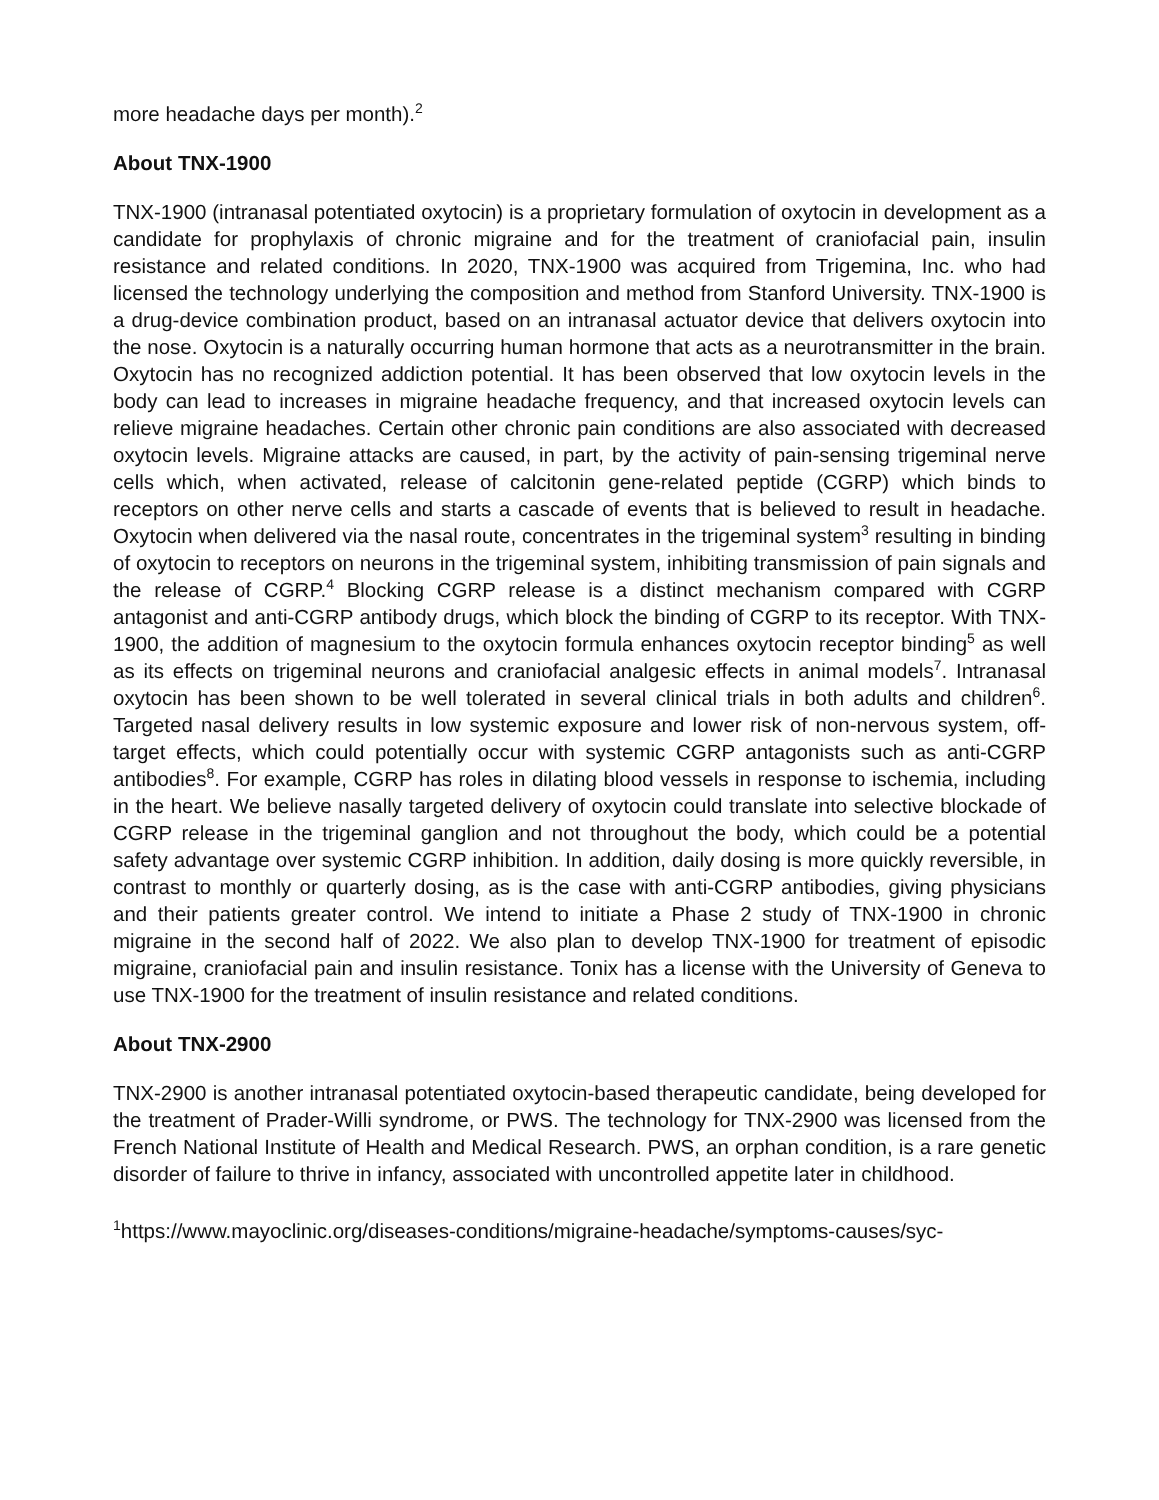more headache days per month).<sup>2</sup>
About TNX-1900
TNX-1900 (intranasal potentiated oxytocin) is a proprietary formulation of oxytocin in development as a candidate for prophylaxis of chronic migraine and for the treatment of craniofacial pain, insulin resistance and related conditions. In 2020, TNX-1900 was acquired from Trigemina, Inc. who had licensed the technology underlying the composition and method from Stanford University. TNX-1900 is a drug-device combination product, based on an intranasal actuator device that delivers oxytocin into the nose. Oxytocin is a naturally occurring human hormone that acts as a neurotransmitter in the brain. Oxytocin has no recognized addiction potential. It has been observed that low oxytocin levels in the body can lead to increases in migraine headache frequency, and that increased oxytocin levels can relieve migraine headaches. Certain other chronic pain conditions are also associated with decreased oxytocin levels. Migraine attacks are caused, in part, by the activity of pain-sensing trigeminal nerve cells which, when activated, release of calcitonin gene-related peptide (CGRP) which binds to receptors on other nerve cells and starts a cascade of events that is believed to result in headache. Oxytocin when delivered via the nasal route, concentrates in the trigeminal system<sup>3</sup> resulting in binding of oxytocin to receptors on neurons in the trigeminal system, inhibiting transmission of pain signals and the release of CGRP.<sup>4</sup> Blocking CGRP release is a distinct mechanism compared with CGRP antagonist and anti-CGRP antibody drugs, which block the binding of CGRP to its receptor. With TNX-1900, the addition of magnesium to the oxytocin formula enhances oxytocin receptor binding<sup>5</sup> as well as its effects on trigeminal neurons and craniofacial analgesic effects in animal models<sup>7</sup>. Intranasal oxytocin has been shown to be well tolerated in several clinical trials in both adults and children<sup>6</sup>. Targeted nasal delivery results in low systemic exposure and lower risk of non-nervous system, off-target effects, which could potentially occur with systemic CGRP antagonists such as anti-CGRP antibodies<sup>8</sup>. For example, CGRP has roles in dilating blood vessels in response to ischemia, including in the heart. We believe nasally targeted delivery of oxytocin could translate into selective blockade of CGRP release in the trigeminal ganglion and not throughout the body, which could be a potential safety advantage over systemic CGRP inhibition. In addition, daily dosing is more quickly reversible, in contrast to monthly or quarterly dosing, as is the case with anti-CGRP antibodies, giving physicians and their patients greater control. We intend to initiate a Phase 2 study of TNX-1900 in chronic migraine in the second half of 2022. We also plan to develop TNX-1900 for treatment of episodic migraine, craniofacial pain and insulin resistance. Tonix has a license with the University of Geneva to use TNX-1900 for the treatment of insulin resistance and related conditions.
About TNX-2900
TNX-2900 is another intranasal potentiated oxytocin-based therapeutic candidate, being developed for the treatment of Prader-Willi syndrome, or PWS. The technology for TNX-2900 was licensed from the French National Institute of Health and Medical Research. PWS, an orphan condition, is a rare genetic disorder of failure to thrive in infancy, associated with uncontrolled appetite later in childhood.
<sup>1</sup> https://www.mayoclinic.org/diseases-conditions/migraine-headache/symptoms-causes/syc-